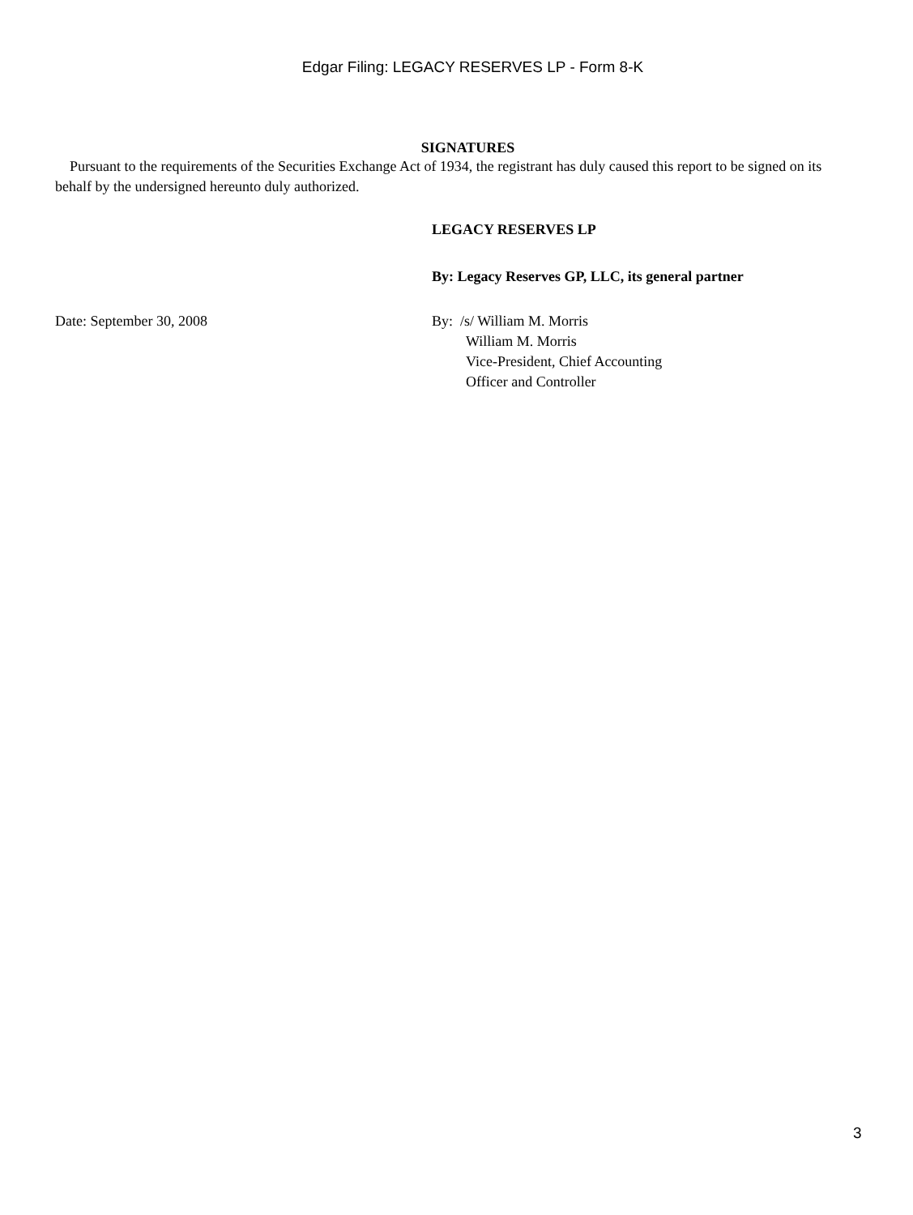Edgar Filing: LEGACY RESERVES LP - Form 8-K
SIGNATURES
Pursuant to the requirements of the Securities Exchange Act of 1934, the registrant has duly caused this report to be signed on its behalf by the undersigned hereunto duly authorized.
LEGACY RESERVES LP
By: Legacy Reserves GP, LLC, its general partner
Date: September 30, 2008 By: /s/ William M. Morris
William M. Morris
Vice-President, Chief Accounting
Officer and Controller
3